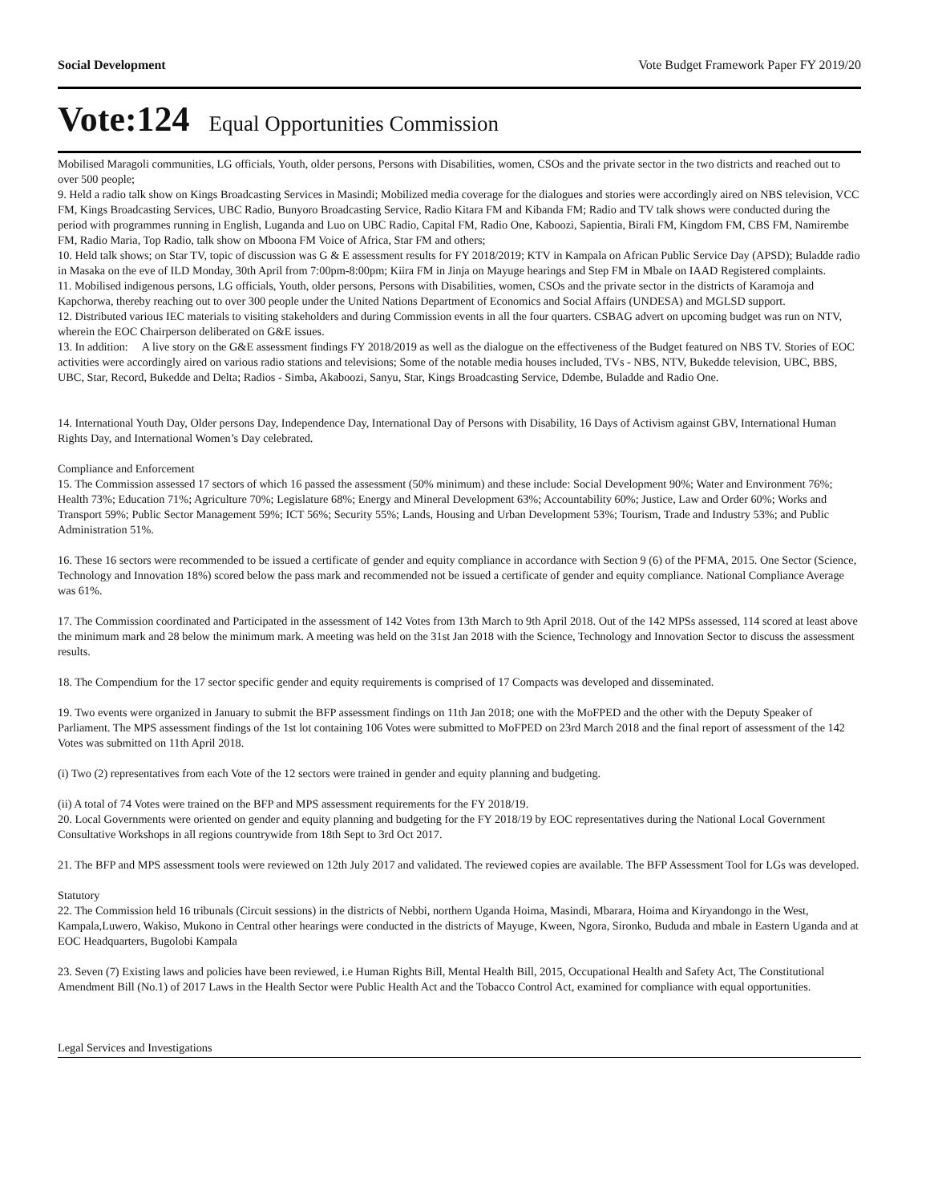Social Development Vote Budget Framework Paper FY 2019/20
Vote:124 Equal Opportunities Commission
Mobilised Maragoli communities, LG officials, Youth, older persons, Persons with Disabilities, women, CSOs and the private sector in the two districts and reached out to over 500 people;
9. Held a radio talk show on Kings Broadcasting Services in Masindi; Mobilized media coverage for the dialogues and stories were accordingly aired on NBS television, VCC FM, Kings Broadcasting Services, UBC Radio, Bunyoro Broadcasting Service, Radio Kitara FM and Kibanda FM; Radio and TV talk shows were conducted during the period with programmes running in English, Luganda and Luo on UBC Radio, Capital FM, Radio One, Kaboozi, Sapientia, Birali FM, Kingdom FM, CBS FM, Namirembe FM, Radio Maria, Top Radio, talk show on Mboona FM Voice of Africa, Star FM and others;
10. Held talk shows; on Star TV, topic of discussion was G & E assessment results for FY 2018/2019; KTV in Kampala on African Public Service Day (APSD); Buladde radio in Masaka on the eve of ILD Monday, 30th April from 7:00pm-8:00pm; Kiira FM in Jinja on Mayuge hearings and Step FM in Mbale on IAAD Registered complaints.
11. Mobilised indigenous persons, LG officials, Youth, older persons, Persons with Disabilities, women, CSOs and the private sector in the districts of Karamoja and Kapchorwa, thereby reaching out to over 300 people under the United Nations Department of Economics and Social Affairs (UNDESA) and MGLSD support.
12. Distributed various IEC materials to visiting stakeholders and during Commission events in all the four quarters. CSBAG advert on upcoming budget was run on NTV, wherein the EOC Chairperson deliberated on G&E issues.
13. In addition: A live story on the G&E assessment findings FY 2018/2019 as well as the dialogue on the effectiveness of the Budget featured on NBS TV. Stories of EOC activities were accordingly aired on various radio stations and televisions; Some of the notable media houses included, TVs - NBS, NTV, Bukedde television, UBC, BBS, UBC, Star, Record, Bukedde and Delta; Radios - Simba, Akaboozi, Sanyu, Star, Kings Broadcasting Service, Ddembe, Buladde and Radio One.
14. International Youth Day, Older persons Day, Independence Day, International Day of Persons with Disability, 16 Days of Activism against GBV, International Human Rights Day, and International Women’s Day celebrated.
Compliance and Enforcement
15. The Commission assessed 17 sectors of which 16 passed the assessment (50% minimum) and these include: Social Development 90%; Water and Environment 76%; Health 73%; Education 71%; Agriculture 70%; Legislature 68%; Energy and Mineral Development 63%; Accountability 60%; Justice, Law and Order 60%; Works and Transport 59%; Public Sector Management 59%; ICT 56%; Security 55%; Lands, Housing and Urban Development 53%; Tourism, Trade and Industry 53%; and Public Administration 51%.
16. These 16 sectors were recommended to be issued a certificate of gender and equity compliance in accordance with Section 9 (6) of the PFMA, 2015. One Sector (Science, Technology and Innovation 18%) scored below the pass mark and recommended not be issued a certificate of gender and equity compliance. National Compliance Average was 61%.
17. The Commission coordinated and Participated in the assessment of 142 Votes from 13th March to 9th April 2018. Out of the 142 MPSs assessed, 114 scored at least above the minimum mark and 28 below the minimum mark. A meeting was held on the 31st Jan 2018 with the Science, Technology and Innovation Sector to discuss the assessment results.
18. The Compendium for the 17 sector specific gender and equity requirements is comprised of 17 Compacts was developed and disseminated.
19. Two events were organized in January to submit the BFP assessment findings on 11th Jan 2018; one with the MoFPED and the other with the Deputy Speaker of Parliament. The MPS assessment findings of the 1st lot containing 106 Votes were submitted to MoFPED on 23rd March 2018 and the final report of assessment of the 142 Votes was submitted on 11th April 2018.
(i) Two (2) representatives from each Vote of the 12 sectors were trained in gender and equity planning and budgeting.
(ii) A total of 74 Votes were trained on the BFP and MPS assessment requirements for the FY 2018/19.
20. Local Governments were oriented on gender and equity planning and budgeting for the FY 2018/19 by EOC representatives during the National Local Government Consultative Workshops in all regions countrywide from 18th Sept to 3rd Oct 2017.
21. The BFP and MPS assessment tools were reviewed on 12th July 2017 and validated. The reviewed copies are available. The BFP Assessment Tool for LGs was developed.
Statutory
22. The Commission held 16 tribunals (Circuit sessions) in the districts of Nebbi, northern Uganda Hoima, Masindi, Mbarara, Hoima and Kiryandongo in the West, Kampala,Luwero, Wakiso, Mukono in Central other hearings were conducted in the districts of Mayuge, Kween, Ngora, Sironko, Bududa and mbale in Eastern Uganda and at EOC Headquarters, Bugolobi Kampala
23. Seven (7) Existing laws and policies have been reviewed, i.e Human Rights Bill, Mental Health Bill, 2015, Occupational Health and Safety Act, The Constitutional Amendment Bill (No.1) of 2017 Laws in the Health Sector were Public Health Act and the Tobacco Control Act, examined for compliance with equal opportunities.
Legal Services and Investigations